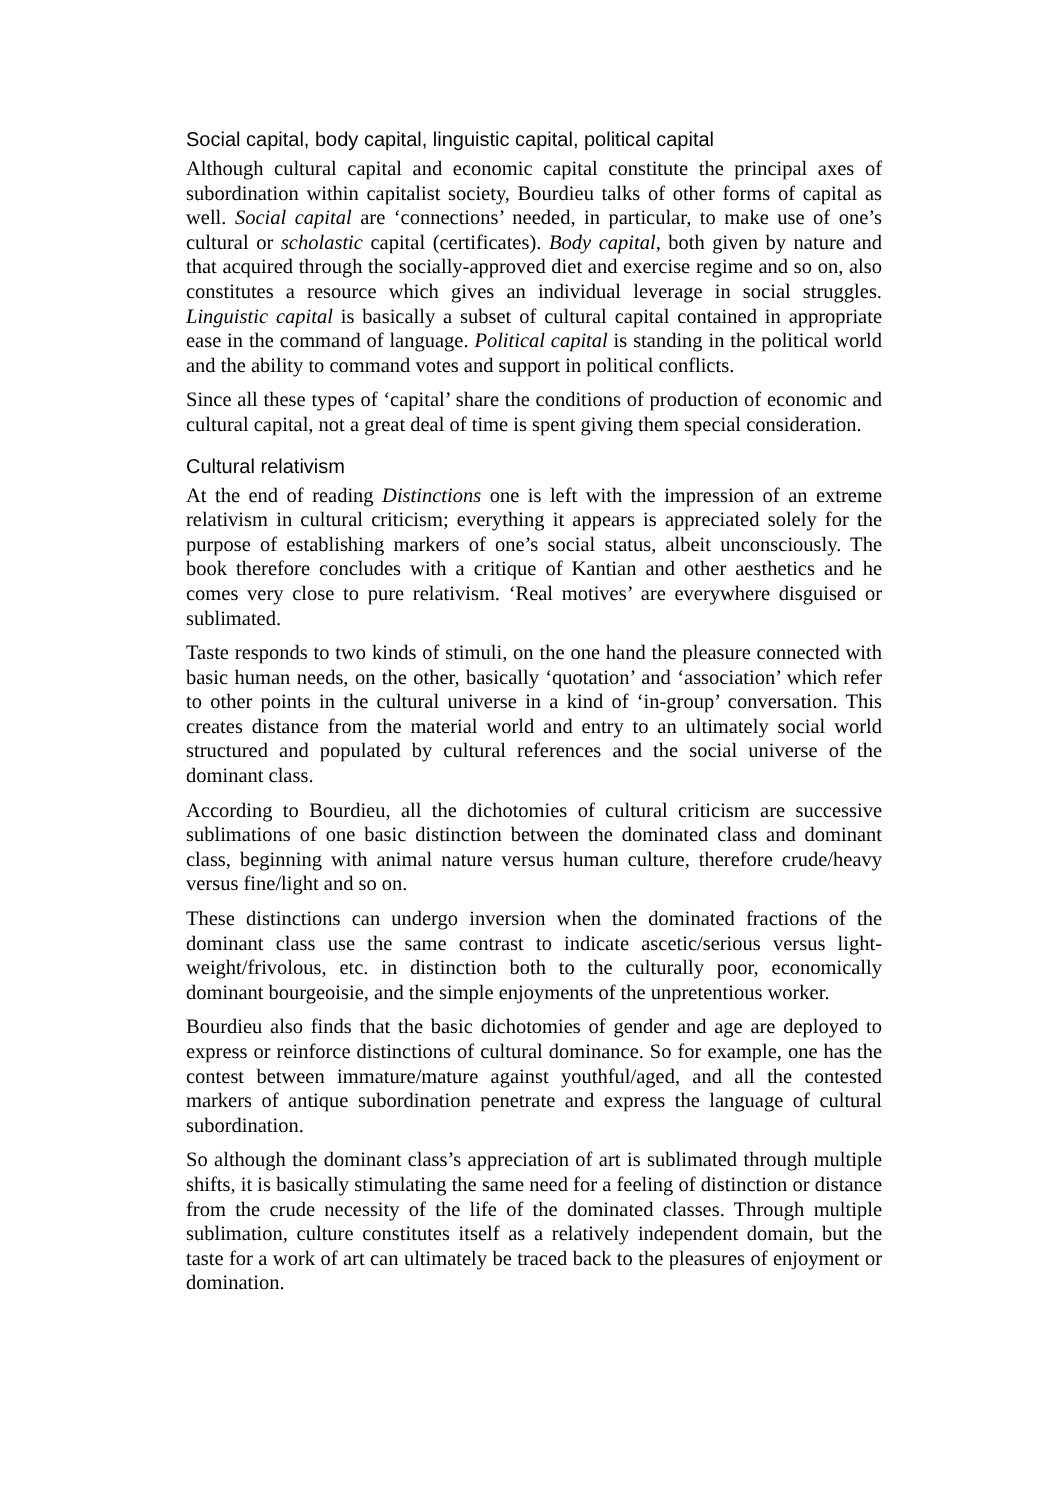Social capital, body capital, linguistic capital, political capital
Although cultural capital and economic capital constitute the principal axes of subordination within capitalist society, Bourdieu talks of other forms of capital as well. Social capital are ‘connections’ needed, in particular, to make use of one’s cultural or scholastic capital (certificates). Body capital, both given by nature and that acquired through the socially-approved diet and exercise regime and so on, also constitutes a resource which gives an individual leverage in social struggles. Linguistic capital is basically a subset of cultural capital contained in appropriate ease in the command of language. Political capital is standing in the political world and the ability to command votes and support in political conflicts.
Since all these types of ‘capital’ share the conditions of production of economic and cultural capital, not a great deal of time is spent giving them special consideration.
Cultural relativism
At the end of reading Distinctions one is left with the impression of an extreme relativism in cultural criticism; everything it appears is appreciated solely for the purpose of establishing markers of one’s social status, albeit unconsciously. The book therefore concludes with a critique of Kantian and other aesthetics and he comes very close to pure relativism. ‘Real motives’ are everywhere disguised or sublimated.
Taste responds to two kinds of stimuli, on the one hand the pleasure connected with basic human needs, on the other, basically ‘quotation’ and ‘association’ which refer to other points in the cultural universe in a kind of ‘in-group’ conversation. This creates distance from the material world and entry to an ultimately social world structured and populated by cultural references and the social universe of the dominant class.
According to Bourdieu, all the dichotomies of cultural criticism are successive sublimations of one basic distinction between the dominated class and dominant class, beginning with animal nature versus human culture, therefore crude/heavy versus fine/light and so on.
These distinctions can undergo inversion when the dominated fractions of the dominant class use the same contrast to indicate ascetic/serious versus light-weight/frivolous, etc. in distinction both to the culturally poor, economically dominant bourgeoisie, and the simple enjoyments of the unpretentious worker.
Bourdieu also finds that the basic dichotomies of gender and age are deployed to express or reinforce distinctions of cultural dominance. So for example, one has the contest between immature/mature against youthful/aged, and all the contested markers of antique subordination penetrate and express the language of cultural subordination.
So although the dominant class’s appreciation of art is sublimated through multiple shifts, it is basically stimulating the same need for a feeling of distinction or distance from the crude necessity of the life of the dominated classes. Through multiple sublimation, culture constitutes itself as a relatively independent domain, but the taste for a work of art can ultimately be traced back to the pleasures of enjoyment or domination.